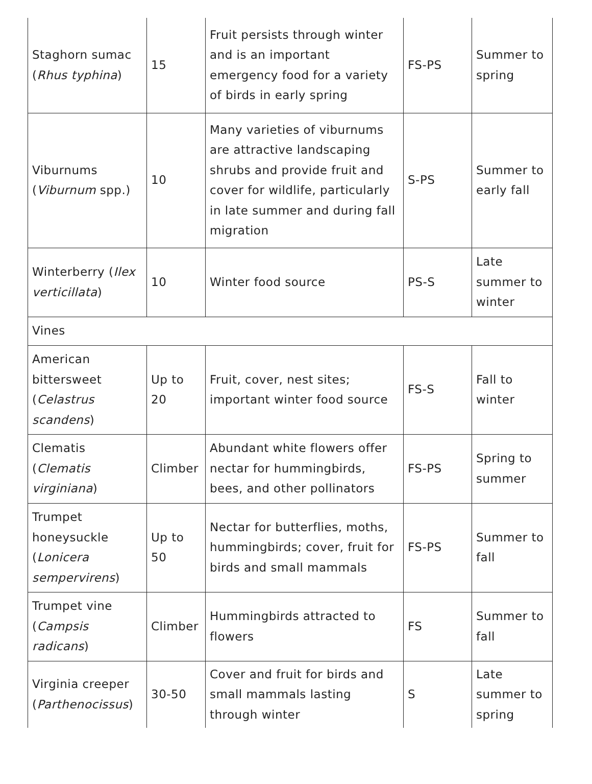| Staghorn sumac ( Rhus typhina ) | 15 | Fruit persists through winter and is an important emergency food for a variety of birds in early spring | FS-PS | Summer to spring |
| Viburnums ( Viburnum spp.) | 10 | Many varieties of viburnums are attractive landscaping shrubs and provide fruit and cover for wildlife, particularly in late summer and during fall migration | S-PS | Summer to early fall |
| Winterberry ( Ilex verticillata ) | 10 | Winter food source | PS-S | Late summer to winter |
| Vines | | | | |
| American bittersweet ( Celastrus scandens ) | Up to 20 | Fruit, cover, nest sites; important winter food source | FS-S | Fall to winter |
| Clematis ( Clematis virginiana ) | Climber | Abundant white flowers offer nectar for hummingbirds, bees, and other pollinators | FS-PS | Spring to summer |
| Trumpet honeysuckle ( Lonicera sempervirens ) | Up to 50 | Nectar for butterflies, moths, hummingbirds; cover, fruit for birds and small mammals | FS-PS | Summer to fall |
| Trumpet vine ( Campsis radicans ) | Climber | Hummingbirds attracted to flowers | FS | Summer to fall |
| Virginia creeper ( Parthenocissus ) | 30-50 | Cover and fruit for birds and small mammals lasting through winter | S | Late summer to spring |